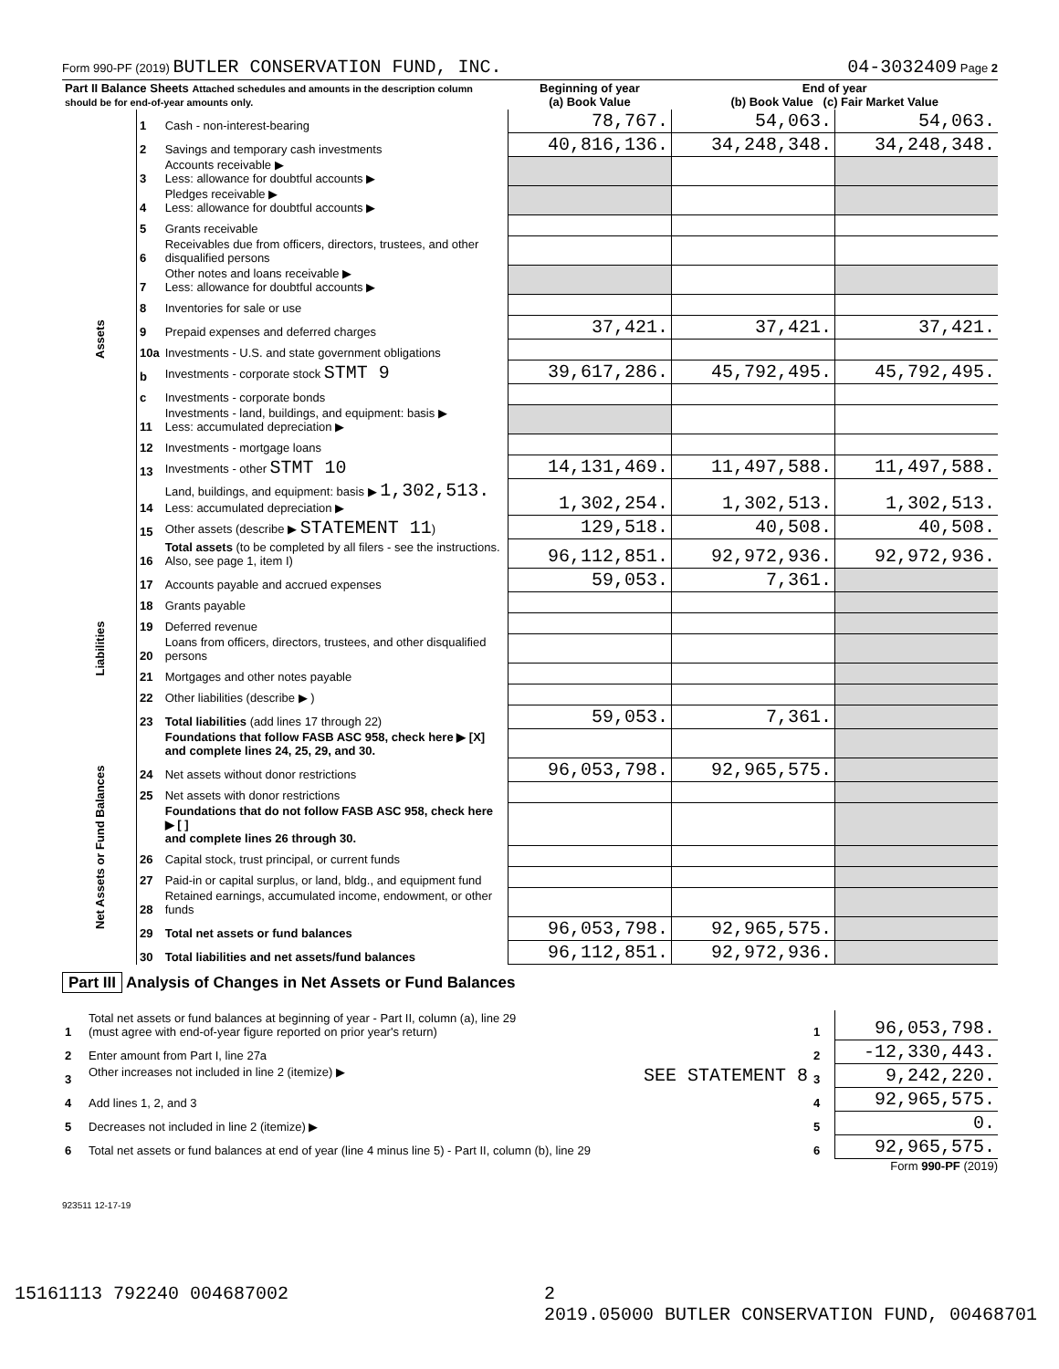Form 990-PF (2019) BUTLER CONSERVATION FUND, INC. 04-3032409 Page 2
| Part II Balance Sheets Attached schedules and amounts in the description column should be for end-of-year amounts only. | | | Beginning of year (a) Book Value | End of year (b) Book Value (c) Fair Market Value | |
| --- | --- | --- | --- | --- | --- |
| Assets | 1 | Cash - non-interest-bearing | 78,767. | 54,063. | 54,063. |
| | 2 | Savings and temporary cash investments | 40,816,136. | 34,248,348. | 34,248,348. |
| | 3 | Accounts receivable ▶ Less: allowance for doubtful accounts ▶ | | | |
| | 4 | Pledges receivable ▶ Less: allowance for doubtful accounts ▶ | | | |
| | 5 | Grants receivable | | | |
| | 6 | Receivables due from officers, directors, trustees, and other disqualified persons | | | |
| | 7 | Other notes and loans receivable ▶ Less: allowance for doubtful accounts ▶ | | | |
| | 8 | Inventories for sale or use | | | |
| | 9 | Prepaid expenses and deferred charges | 37,421. | 37,421. | 37,421. |
| | 10a | Investments - U.S. and state government obligations | | | |
| | b | Investments - corporate stock STMT 9 | 39,617,286. | 45,792,495. | 45,792,495. |
| | c | Investments - corporate bonds | | | |
| | 11 | Investments - land, buildings, and equipment: basis ▶ Less: accumulated depreciation ▶ | | | |
| | 12 | Investments - mortgage loans | | | |
| | 13 | Investments - other STMT 10 | 14,131,469. | 11,497,588. | 11,497,588. |
| | 14 | Land, buildings, and equipment: basis ▶ 1,302,513. Less: accumulated depreciation ▶ | 1,302,254. | 1,302,513. | 1,302,513. |
| | 15 | Other assets (describe ▶ STATEMENT 11 ) | 129,518. | 40,508. | 40,508. |
| | 16 | Total assets (to be completed by all filers - see the instructions. Also, see page 1, item I) | 96,112,851. | 92,972,936. | 92,972,936. |
| Liabilities | 17 | Accounts payable and accrued expenses | 59,053. | 7,361. | |
| | 18 | Grants payable | | | |
| | 19 | Deferred revenue | | | |
| | 20 | Loans from officers, directors, trustees, and other disqualified persons | | | |
| | 21 | Mortgages and other notes payable | | | |
| | 22 | Other liabilities (describe ▶ ) | | | |
| | 23 | Total liabilities (add lines 17 through 22) | 59,053. | 7,361. | |
| Net Assets or Fund Balances | | Foundations that follow FASB ASC 958, check here ▶ [X] and complete lines 24, 25, 29, and 30. | | | |
| | 24 | Net assets without donor restrictions | 96,053,798. | 92,965,575. | |
| | 25 | Net assets with donor restrictions | | | |
| | | Foundations that do not follow FASB ASC 958, check here ▶ [ ] and complete lines 26 through 30. | | | |
| | 26 | Capital stock, trust principal, or current funds | | | |
| | 27 | Paid-in or capital surplus, or land, bldg., and equipment fund | | | |
| | 28 | Retained earnings, accumulated income, endowment, or other funds | | | |
| | 29 | Total net assets or fund balances | 96,053,798. | 92,965,575. | |
| | 30 | Total liabilities and net assets/fund balances | 96,112,851. | 92,972,936. | |
Part III Analysis of Changes in Net Assets or Fund Balances
| 1 | Total net assets or fund balances at beginning of year - Part II, column (a), line 29 (must agree with end-of-year figure reported on prior year's return) | 1 | 96,053,798. |
| 2 | Enter amount from Part I, line 27a | 2 | -12,330,443. |
| 3 | Other increases not included in line 2 (itemize) ▶ SEE STATEMENT 8 | 3 | 9,242,220. |
| 4 | Add lines 1, 2, and 3 | 4 | 92,965,575. |
| 5 | Decreases not included in line 2 (itemize) ▶ | 5 | 0. |
| 6 | Total net assets or fund balances at end of year (line 4 minus line 5) - Part II, column (b), line 29 | 6 | 92,965,575. |
Form 990-PF (2019)
923511 12-17-19
15161113 792240 004687002 2
2019.05000 BUTLER CONSERVATION FUND, 00468701